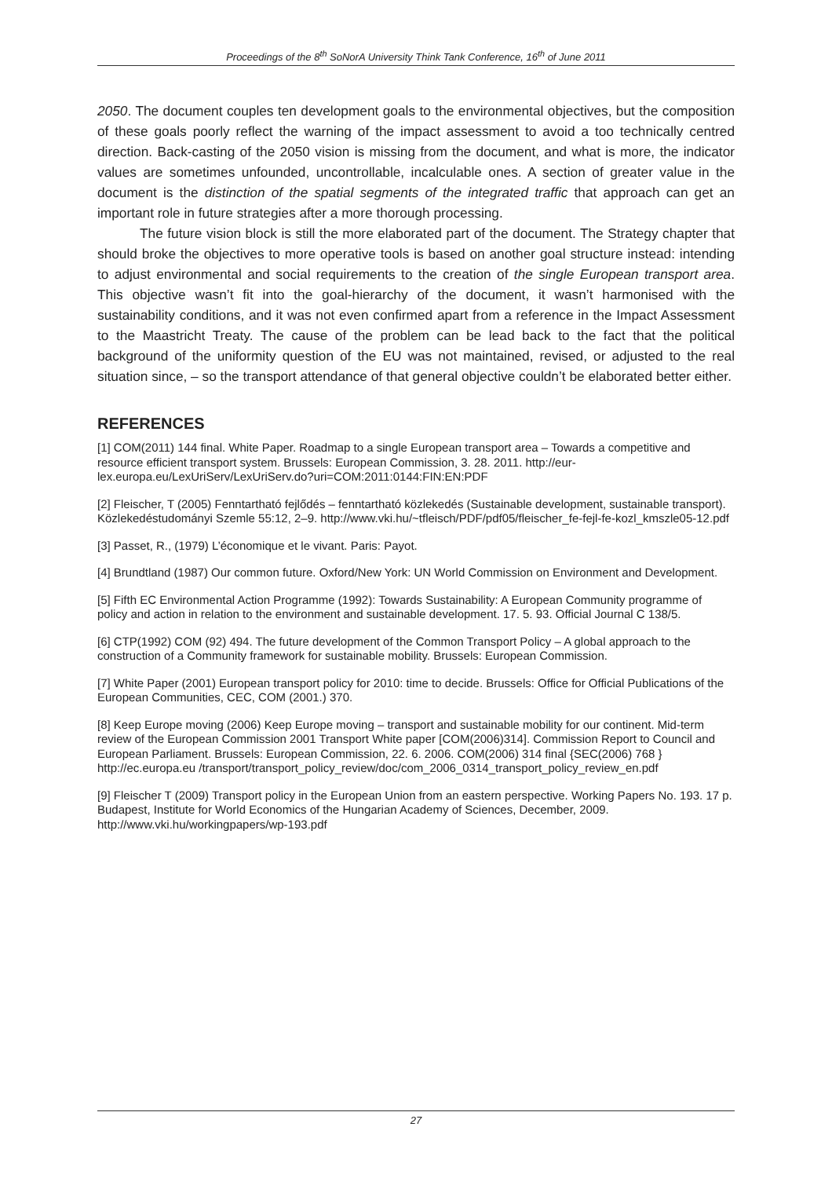Proceedings of the 8<sup>th</sup> SoNorA University Think Tank Conference, 16<sup>th</sup> of June 2011
2050. The document couples ten development goals to the environmental objectives, but the composition of these goals poorly reflect the warning of the impact assessment to avoid a too technically centred direction. Back-casting of the 2050 vision is missing from the document, and what is more, the indicator values are sometimes unfounded, uncontrollable, incalculable ones. A section of greater value in the document is the distinction of the spatial segments of the integrated traffic that approach can get an important role in future strategies after a more thorough processing.
The future vision block is still the more elaborated part of the document. The Strategy chapter that should broke the objectives to more operative tools is based on another goal structure instead: intending to adjust environmental and social requirements to the creation of the single European transport area. This objective wasn’t fit into the goal-hierarchy of the document, it wasn’t harmonised with the sustainability conditions, and it was not even confirmed apart from a reference in the Impact Assessment to the Maastricht Treaty. The cause of the problem can be lead back to the fact that the political background of the uniformity question of the EU was not maintained, revised, or adjusted to the real situation since, – so the transport attendance of that general objective couldn’t be elaborated better either.
REFERENCES
[1] COM(2011) 144 final. White Paper. Roadmap to a single European transport area – Towards a competitive and resource efficient transport system. Brussels: European Commission, 3. 28. 2011. http://eur-lex.europa.eu/LexUriServ/LexUriServ.do?uri=COM:2011:0144:FIN:EN:PDF
[2] Fleischer, T (2005) Fenntartható fejlődés – fenntartható közlekedés (Sustainable development, sustainable transport). Közlekedéstudományi Szemle 55:12, 2–9. http://www.vki.hu/~tfleisch/PDF/pdf05/fleischer_fe-fejl-fe-kozl_kmszle05-12.pdf
[3] Passet, R., (1979) L’économique et le vivant. Paris: Payot.
[4] Brundtland (1987) Our common future. Oxford/New York: UN World Commission on Environment and Development.
[5] Fifth EC Environmental Action Programme (1992): Towards Sustainability: A European Community programme of policy and action in relation to the environment and sustainable development. 17. 5. 93. Official Journal C 138/5.
[6] CTP(1992) COM (92) 494. The future development of the Common Transport Policy – A global approach to the construction of a Community framework for sustainable mobility. Brussels: European Commission.
[7] White Paper (2001) European transport policy for 2010: time to decide. Brussels: Office for Official Publications of the European Communities, CEC, COM (2001.) 370.
[8] Keep Europe moving (2006) Keep Europe moving – transport and sustainable mobility for our continent. Mid-term review of the European Commission 2001 Transport White paper [COM(2006)314]. Commission Report to Council and European Parliament. Brussels: European Commission, 22. 6. 2006. COM(2006) 314 final {SEC(2006) 768 } http://ec.europa.eu /transport/transport_policy_review/doc/com_2006_0314_transport_policy_review_en.pdf
[9] Fleischer T (2009) Transport policy in the European Union from an eastern perspective. Working Papers No. 193. 17 p. Budapest, Institute for World Economics of the Hungarian Academy of Sciences, December, 2009. http://www.vki.hu/workingpapers/wp-193.pdf
27